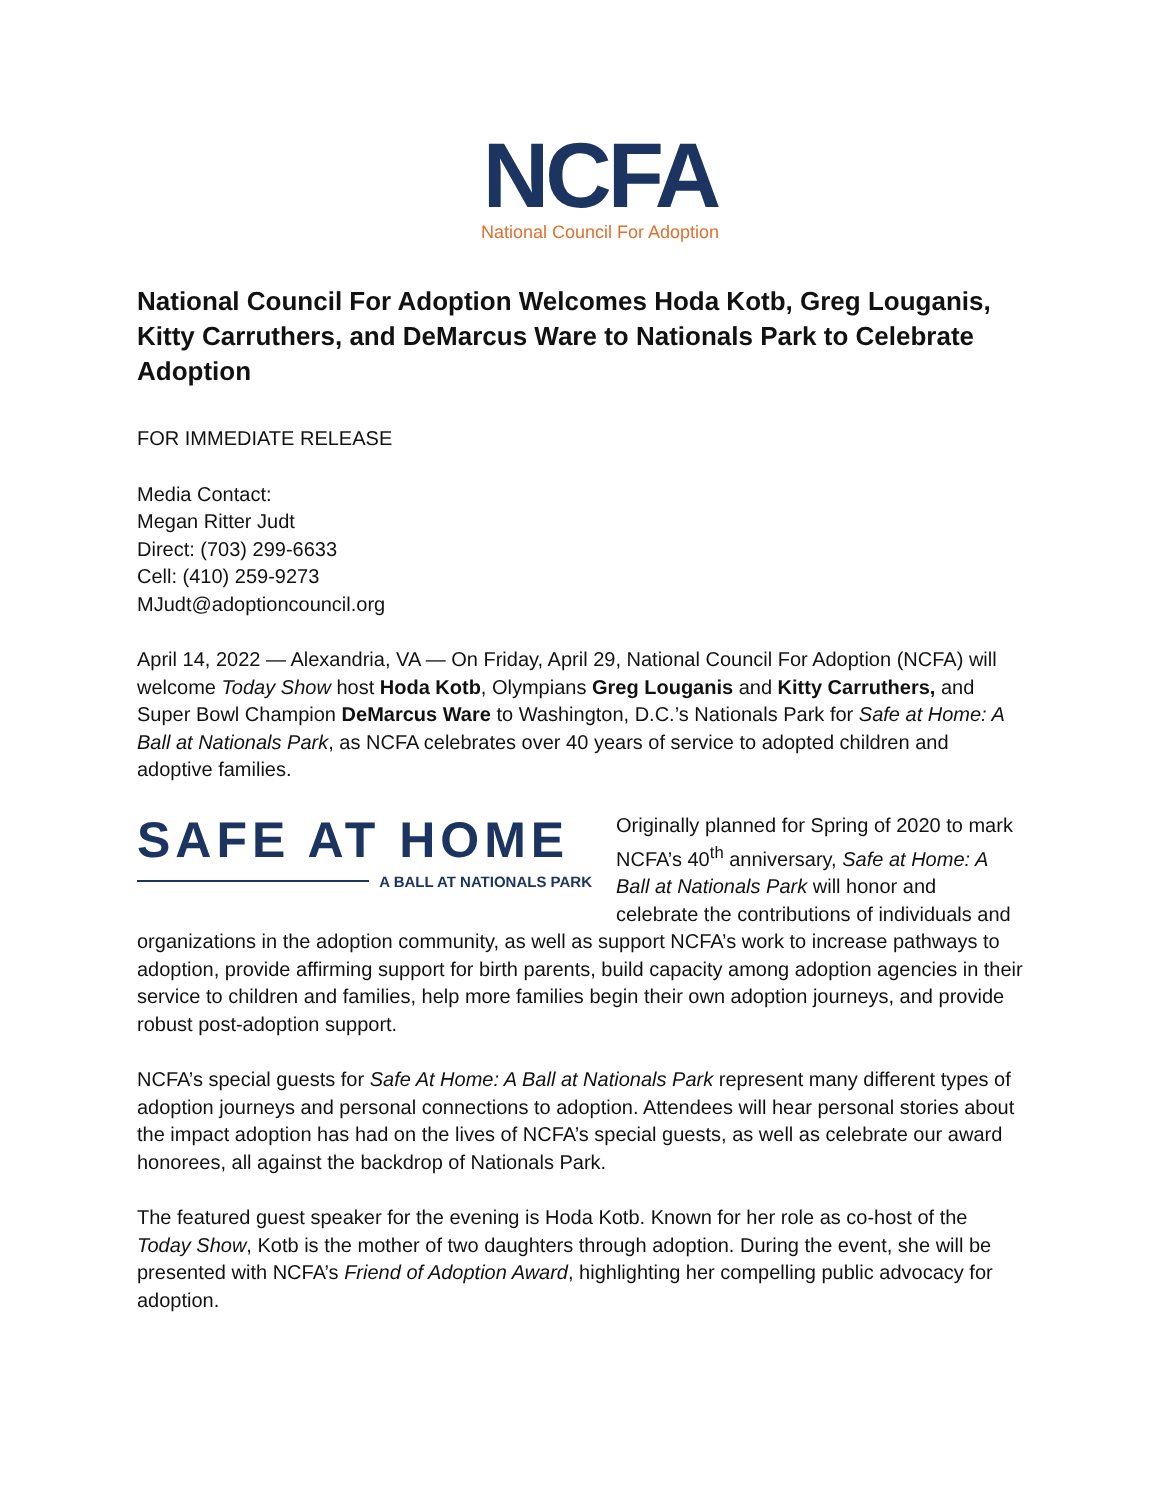NCFA
National Council For Adoption
National Council For Adoption Welcomes Hoda Kotb, Greg Louganis, Kitty Carruthers, and DeMarcus Ware to Nationals Park to Celebrate Adoption
FOR IMMEDIATE RELEASE
Media Contact:
Megan Ritter Judt
Direct: (703) 299-6633
Cell: (410) 259-9273
MJudt@adoptioncouncil.org
April 14, 2022 — Alexandria, VA — On Friday, April 29, National Council For Adoption (NCFA) will welcome Today Show host Hoda Kotb, Olympians Greg Louganis and Kitty Carruthers, and Super Bowl Champion DeMarcus Ware to Washington, D.C.’s Nationals Park for Safe at Home: A Ball at Nationals Park, as NCFA celebrates over 40 years of service to adopted children and adoptive families.
SAFE AT HOME
A BALL AT NATIONALS PARK
Originally planned for Spring of 2020 to mark NCFA’s 40<sup>th</sup> anniversary, Safe at Home: A Ball at Nationals Park will honor and celebrate the contributions of individuals and organizations in the adoption community, as well as support NCFA’s work to increase pathways to adoption, provide affirming support for birth parents, build capacity among adoption agencies in their service to children and families, help more families begin their own adoption journeys, and provide robust post-adoption support.
NCFA’s special guests for Safe At Home: A Ball at Nationals Park represent many different types of adoption journeys and personal connections to adoption. Attendees will hear personal stories about the impact adoption has had on the lives of NCFA’s special guests, as well as celebrate our award honorees, all against the backdrop of Nationals Park.
The featured guest speaker for the evening is Hoda Kotb. Known for her role as co-host of the Today Show, Kotb is the mother of two daughters through adoption. During the event, she will be presented with NCFA’s Friend of Adoption Award, highlighting her compelling public advocacy for adoption.